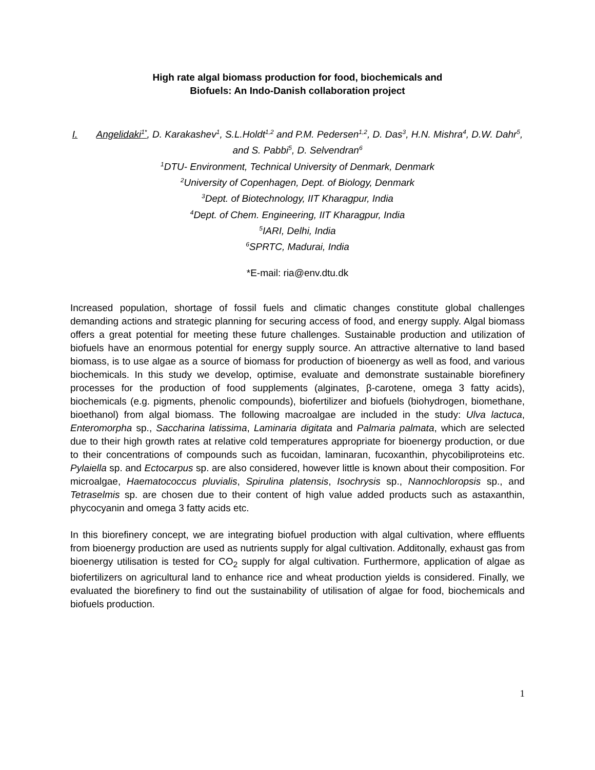High rate algal biomass production for food, biochemicals and
Biofuels: An Indo-Danish collaboration project
I. Angelidaki<sup>1*</sup>, D. Karakashev<sup>1</sup>, S.L.Holdt<sup>1,2</sup> and P.M. Pedersen<sup>1,2</sup>, D. Das<sup>3</sup>, H.N. Mishra<sup>4</sup>, D.W. Dahr<sup>5</sup>, and S. Pabbi<sup>5</sup>, D. Selvendran<sup>6</sup>
<sup>1</sup> DTU- Environment, Technical University of Denmark, Denmark
<sup>2</sup> University of Copenhagen, Dept. of Biology, Denmark
<sup>3</sup> Dept. of Biotechnology, IIT Kharagpur, India
<sup>4</sup> Dept. of Chem. Engineering, IIT Kharagpur, India
<sup>5</sup> IARI, Delhi, India
<sup>6</sup> SPRTC, Madurai, India
*E-mail: ria@env.dtu.dk
Increased population, shortage of fossil fuels and climatic changes constitute global challenges demanding actions and strategic planning for securing access of food, and energy supply. Algal biomass offers a great potential for meeting these future challenges. Sustainable production and utilization of biofuels have an enormous potential for energy supply source. An attractive alternative to land based biomass, is to use algae as a source of biomass for production of bioenergy as well as food, and various biochemicals. In this study we develop, optimise, evaluate and demonstrate sustainable biorefinery processes for the production of food supplements (alginates, β-carotene, omega 3 fatty acids), biochemicals (e.g. pigments, phenolic compounds), biofertilizer and biofuels (biohydrogen, biomethane, bioethanol) from algal biomass. The following macroalgae are included in the study: Ulva lactuca, Enteromorpha sp., Saccharina latissima, Laminaria digitata and Palmaria palmata, which are selected due to their high growth rates at relative cold temperatures appropriate for bioenergy production, or due to their concentrations of compounds such as fucoidan, laminaran, fucoxanthin, phycobiliproteins etc. Pylaiella sp. and Ectocarpus sp. are also considered, however little is known about their composition. For microalgae, Haematococcus pluvialis, Spirulina platensis, Isochrysis sp., Nannochloropsis sp., and Tetraselmis sp. are chosen due to their content of high value added products such as astaxanthin, phycocyanin and omega 3 fatty acids etc.
In this biorefinery concept, we are integrating biofuel production with algal cultivation, where effluents from bioenergy production are used as nutrients supply for algal cultivation. Additonally, exhaust gas from bioenergy utilisation is tested for CO<sub>2</sub> supply for algal cultivation. Furthermore, application of algae as biofertilizers on agricultural land to enhance rice and wheat production yields is considered. Finally, we evaluated the biorefinery to find out the sustainability of utilisation of algae for food, biochemicals and biofuels production.
1